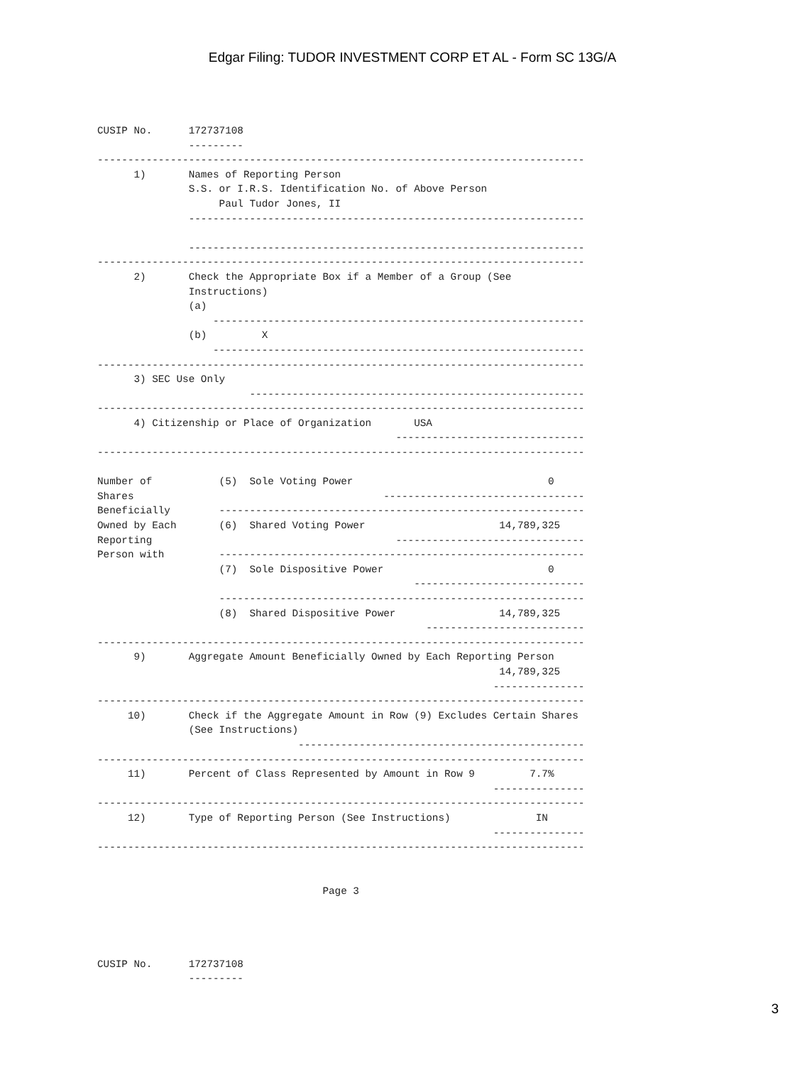Edgar Filing: TUDOR INVESTMENT CORP ET AL - Form SC 13G/A
CUSIP No.      172737108
               ---------
--------------------------------------------------------------------------------
      1)       Names of Reporting Person
               S.S. or I.R.S. Identification No. of Above Person
                    Paul Tudor Jones, II
               -----------------------------------------------------------------

               -----------------------------------------------------------------
--------------------------------------------------------------------------------
      2)       Check the Appropriate Box if a Member of a Group (See
               Instructions)
               (a)
                   -------------------------------------------------------------
               (b)         X
                   -------------------------------------------------------------
--------------------------------------------------------------------------------
      3) SEC Use Only
                         -------------------------------------------------------
--------------------------------------------------------------------------------
      4) Citizenship or Place of Organization       USA
                                                 -------------------------------
--------------------------------------------------------------------------------

Number of           (5)  Sole Voting Power                                0
Shares                                         ---------------------------------
Beneficially        ------------------------------------------------------------
Owned by Each       (6)  Shared Voting Power                      14,789,325
Reporting                                        -------------------------------
Person with         ------------------------------------------------------------
                    (7)  Sole Dispositive Power                           0
                                                    ----------------------------
                    ------------------------------------------------------------
                    (8)  Shared Dispositive Power                 14,789,325
                                                      --------------------------
--------------------------------------------------------------------------------
      9)       Aggregate Amount Beneficially Owned by Each Reporting Person
                                                                  14,789,325
                                                                 ---------------
--------------------------------------------------------------------------------
     10)       Check if the Aggregate Amount in Row (9) Excludes Certain Shares
               (See Instructions)
                                 -----------------------------------------------
--------------------------------------------------------------------------------
     11)       Percent of Class Represented by Amount in Row 9         7.7%
                                                                 ---------------
--------------------------------------------------------------------------------
     12)       Type of Reporting Person (See Instructions)              IN
                                                                 ---------------
--------------------------------------------------------------------------------


                                     Page 3




CUSIP No.      172737108
               ---------
3